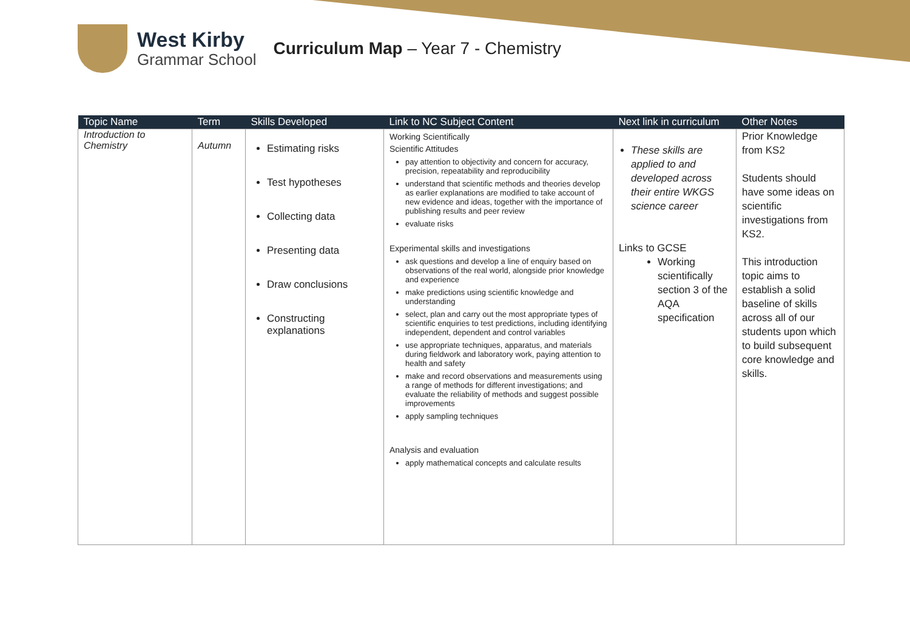West Kirby
Grammar School
Curriculum Map – Year 7 - Chemistry
| Topic Name | Term | Skills Developed | Link to NC Subject Content | Next link in curriculum | Other Notes |
| --- | --- | --- | --- | --- | --- |
| Introduction to Chemistry | Autumn | Estimating risks Test hypotheses Collecting data Presenting data Draw conclusions Constructing explanations | Working Scientifically Scientific Attitudes pay attention to objectivity and concern for accuracy, precision, repeatability and reproducibility understand that scientific methods and theories develop as earlier explanations are modified to take account of new evidence and ideas, together with the importance of publishing results and peer review evaluate risks Experimental skills and investigations ask questions and develop a line of enquiry based on observations of the real world, alongside prior knowledge and experience make predictions using scientific knowledge and understanding select, plan and carry out the most appropriate types of scientific enquiries to test predictions, including identifying independent, dependent and control variables use appropriate techniques, apparatus, and materials during fieldwork and laboratory work, paying attention to health and safety make and record observations and measurements using a range of methods for different investigations; and evaluate the reliability of methods and suggest possible improvements apply sampling techniques Analysis and evaluation apply mathematical concepts and calculate results | These skills are applied to and developed across their entire WKGS science career Links to GCSE Working scientifically section 3 of the AQA specification | Prior Knowledge from KS2 Students should have some ideas on scientific investigations from KS2. This introduction topic aims to establish a solid baseline of skills across all of our students upon which to build subsequent core knowledge and skills. |